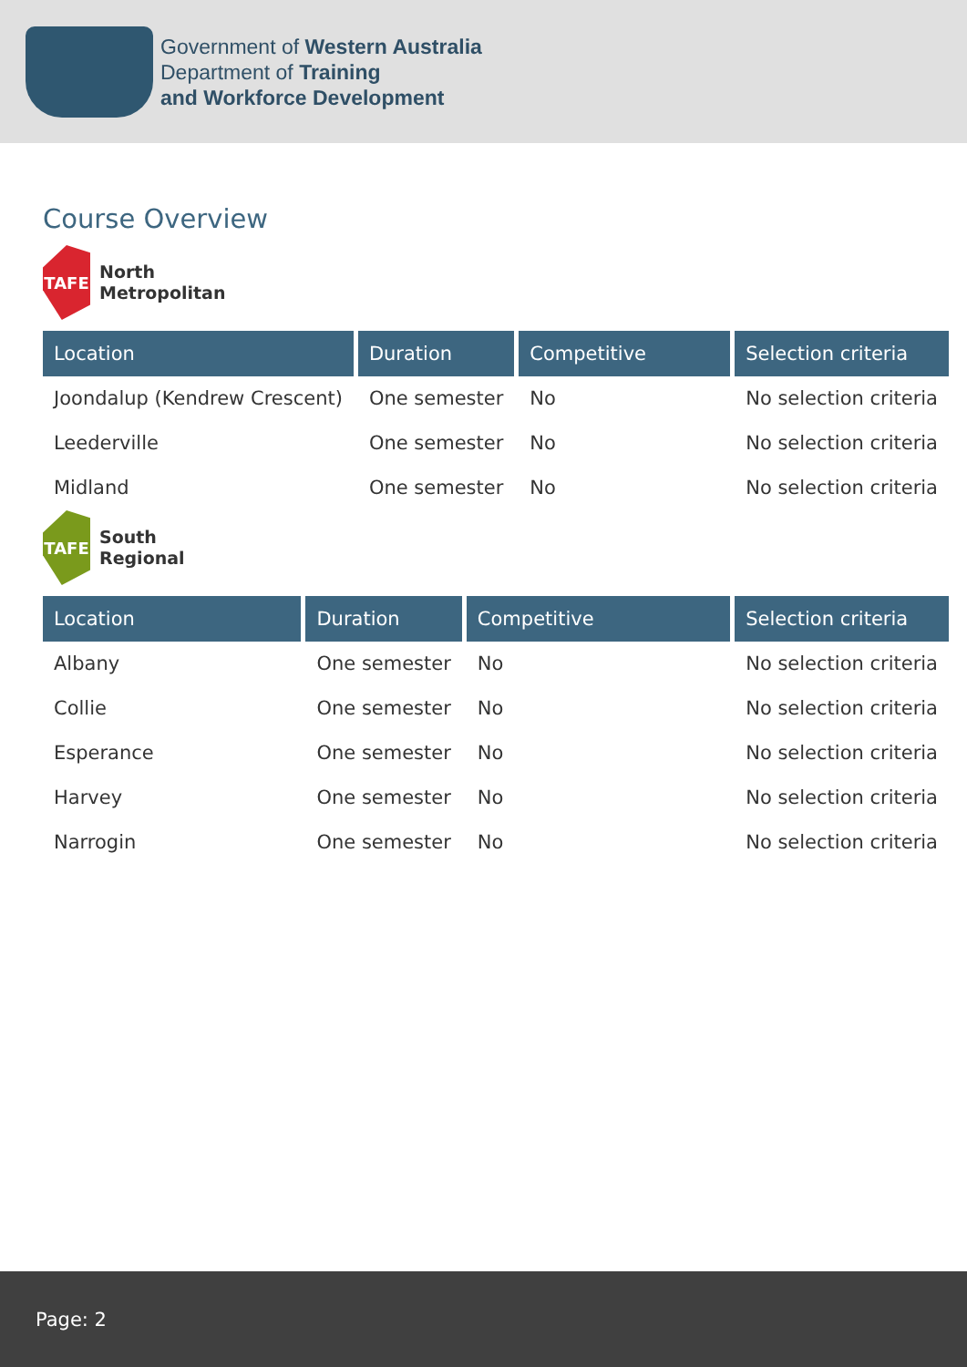Government of Western Australia
Department of Training
and Workforce Development
Course Overview
TAFE
North
Metropolitan
| Location | Duration | Competitive | Selection criteria |
| --- | --- | --- | --- |
| Joondalup (Kendrew Crescent) | One semester | No | No selection criteria |
| Leederville | One semester | No | No selection criteria |
| Midland | One semester | No | No selection criteria |
TAFE
South
Regional
| Location | Duration | Competitive | Selection criteria |
| --- | --- | --- | --- |
| Albany | One semester | No | No selection criteria |
| Collie | One semester | No | No selection criteria |
| Esperance | One semester | No | No selection criteria |
| Harvey | One semester | No | No selection criteria |
| Narrogin | One semester | No | No selection criteria |
Page: 2